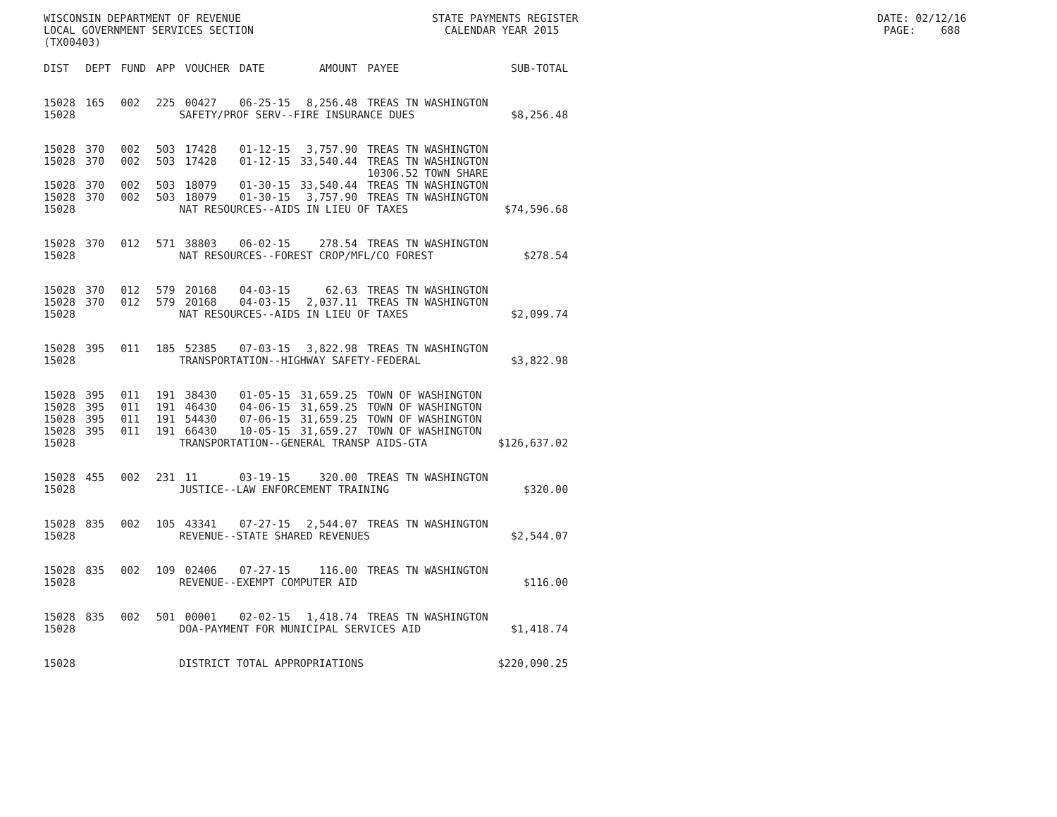WISCONSIN DEPARTMENT OF REVENUE STATE PAYMENTS REGISTER DATE: 02/12/16 LOCAL GOVERNMENT SERVICES SECTION CALENDAR YEAR 2015 PAGE: 688 (TX00403)
| DIST | DEPT | FUND | APP | VOUCHER | DATE | AMOUNT | PAYEE | SUB-TOTAL |
| --- | --- | --- | --- | --- | --- | --- | --- | --- |
| 15028 | 165 | 002 | 225 | 00427 | 06-25-15 | 8,256.48 | TREAS TN WASHINGTON | |
| 15028 | SAFETY/PROF SERV--FIRE INSURANCE DUES | | | | | | | $8,256.48 |
| 15028 | 370 | 002 | 503 | 17428 | 01-12-15 | 3,757.90 | TREAS TN WASHINGTON | |
| 15028 | 370 | 002 | 503 | 17428 | 01-12-15 | 33,540.44 | TREAS TN WASHINGTON | |
| | | | | | | | 10306.52 TOWN SHARE | |
| 15028 | 370 | 002 | 503 | 18079 | 01-30-15 | 33,540.44 | TREAS TN WASHINGTON | |
| 15028 | 370 | 002 | 503 | 18079 | 01-30-15 | 3,757.90 | TREAS TN WASHINGTON | |
| 15028 | NAT RESOURCES--AIDS IN LIEU OF TAXES | | | | | | | $74,596.68 |
| 15028 | 370 | 012 | 571 | 38803 | 06-02-15 | 278.54 | TREAS TN WASHINGTON | |
| 15028 | NAT RESOURCES--FOREST CROP/MFL/CO FOREST | | | | | | | $278.54 |
| 15028 | 370 | 012 | 579 | 20168 | 04-03-15 | 62.63 | TREAS TN WASHINGTON | |
| 15028 | 370 | 012 | 579 | 20168 | 04-03-15 | 2,037.11 | TREAS TN WASHINGTON | |
| 15028 | NAT RESOURCES--AIDS IN LIEU OF TAXES | | | | | | | $2,099.74 |
| 15028 | 395 | 011 | 185 | 52385 | 07-03-15 | 3,822.98 | TREAS TN WASHINGTON | |
| 15028 | TRANSPORTATION--HIGHWAY SAFETY-FEDERAL | | | | | | | $3,822.98 |
| 15028 | 395 | 011 | 191 | 38430 | 01-05-15 | 31,659.25 | TOWN OF WASHINGTON | |
| 15028 | 395 | 011 | 191 | 46430 | 04-06-15 | 31,659.25 | TOWN OF WASHINGTON | |
| 15028 | 395 | 011 | 191 | 54430 | 07-06-15 | 31,659.25 | TOWN OF WASHINGTON | |
| 15028 | 395 | 011 | 191 | 66430 | 10-05-15 | 31,659.27 | TOWN OF WASHINGTON | |
| 15028 | TRANSPORTATION--GENERAL TRANSP AIDS-GTA | | | | | | | $126,637.02 |
| 15028 | 455 | 002 | 231 | 11 | 03-19-15 | 320.00 | TREAS TN WASHINGTON | |
| 15028 | JUSTICE--LAW ENFORCEMENT TRAINING | | | | | | | $320.00 |
| 15028 | 835 | 002 | 105 | 43341 | 07-27-15 | 2,544.07 | TREAS TN WASHINGTON | |
| 15028 | REVENUE--STATE SHARED REVENUES | | | | | | | $2,544.07 |
| 15028 | 835 | 002 | 109 | 02406 | 07-27-15 | 116.00 | TREAS TN WASHINGTON | |
| 15028 | REVENUE--EXEMPT COMPUTER AID | | | | | | | $116.00 |
| 15028 | 835 | 002 | 501 | 00001 | 02-02-15 | 1,418.74 | TREAS TN WASHINGTON | |
| 15028 | DOA-PAYMENT FOR MUNICIPAL SERVICES AID | | | | | | | $1,418.74 |
| 15028 | DISTRICT TOTAL APPROPRIATIONS | | | | | | | $220,090.25 |